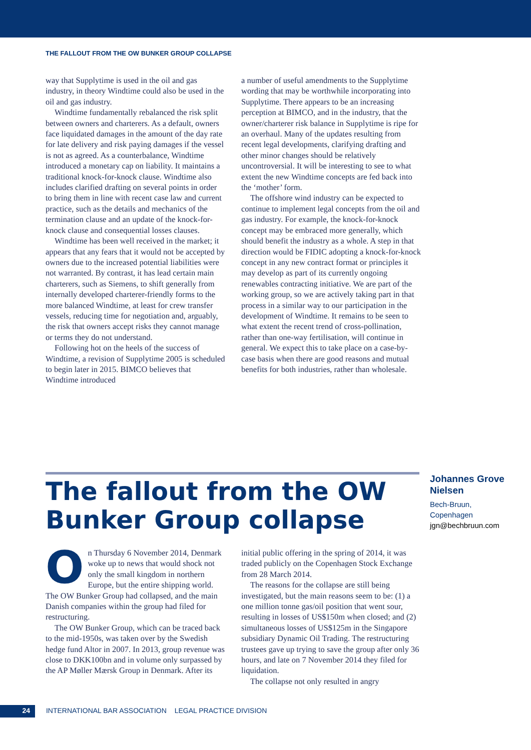THE FALLOUT FROM THE OW BUNKER GROUP COLLAPSE
way that Supplytime is used in the oil and gas industry, in theory Windtime could also be used in the oil and gas industry.
Windtime fundamentally rebalanced the risk split between owners and charterers. As a default, owners face liquidated damages in the amount of the day rate for late delivery and risk paying damages if the vessel is not as agreed. As a counterbalance, Windtime introduced a monetary cap on liability. It maintains a traditional knock-for-knock clause. Windtime also includes clarified drafting on several points in order to bring them in line with recent case law and current practice, such as the details and mechanics of the termination clause and an update of the knock-for-knock clause and consequential losses clauses.
Windtime has been well received in the market; it appears that any fears that it would not be accepted by owners due to the increased potential liabilities were not warranted. By contrast, it has lead certain main charterers, such as Siemens, to shift generally from internally developed charterer-friendly forms to the more balanced Windtime, at least for crew transfer vessels, reducing time for negotiation and, arguably, the risk that owners accept risks they cannot manage or terms they do not understand.
Following hot on the heels of the success of Windtime, a revision of Supplytime 2005 is scheduled to begin later in 2015. BIMCO believes that Windtime introduced
a number of useful amendments to the Supplytime wording that may be worthwhile incorporating into Supplytime. There appears to be an increasing perception at BIMCO, and in the industry, that the owner/charterer risk balance in Supplytime is ripe for an overhaul. Many of the updates resulting from recent legal developments, clarifying drafting and other minor changes should be relatively uncontroversial. It will be interesting to see to what extent the new Windtime concepts are fed back into the ‘mother’ form.
The offshore wind industry can be expected to continue to implement legal concepts from the oil and gas industry. For example, the knock-for-knock concept may be embraced more generally, which should benefit the industry as a whole. A step in that direction would be FIDIC adopting a knock-for-knock concept in any new contract format or principles it may develop as part of its currently ongoing renewables contracting initiative. We are part of the working group, so we are actively taking part in that process in a similar way to our participation in the development of Windtime. It remains to be seen to what extent the recent trend of cross-pollination, rather than one-way fertilisation, will continue in general. We expect this to take place on a case-by-case basis when there are good reasons and mutual benefits for both industries, rather than wholesale.
The fallout from the OW Bunker Group collapse
Johannes Grove Nielsen
Bech-Bruun,
Copenhagen
jgn@bechbruun.com
On Thursday 6 November 2014, Denmark woke up to news that would shock not only the small kingdom in northern Europe, but the entire shipping world. The OW Bunker Group had collapsed, and the main Danish companies within the group had filed for restructuring.
The OW Bunker Group, which can be traced back to the mid-1950s, was taken over by the Swedish hedge fund Altor in 2007. In 2013, group revenue was close to DKK100bn and in volume only surpassed by the AP Møller Mærsk Group in Denmark. After its
initial public offering in the spring of 2014, it was traded publicly on the Copenhagen Stock Exchange from 28 March 2014.
The reasons for the collapse are still being investigated, but the main reasons seem to be: (1) a one million tonne gas/oil position that went sour, resulting in losses of US$150m when closed; and (2) simultaneous losses of US$125m in the Singapore subsidiary Dynamic Oil Trading. The restructuring trustees gave up trying to save the group after only 36 hours, and late on 7 November 2014 they filed for liquidation.
The collapse not only resulted in angry
24 INTERNATIONAL BAR ASSOCIATION LEGAL PRACTICE DIVISION